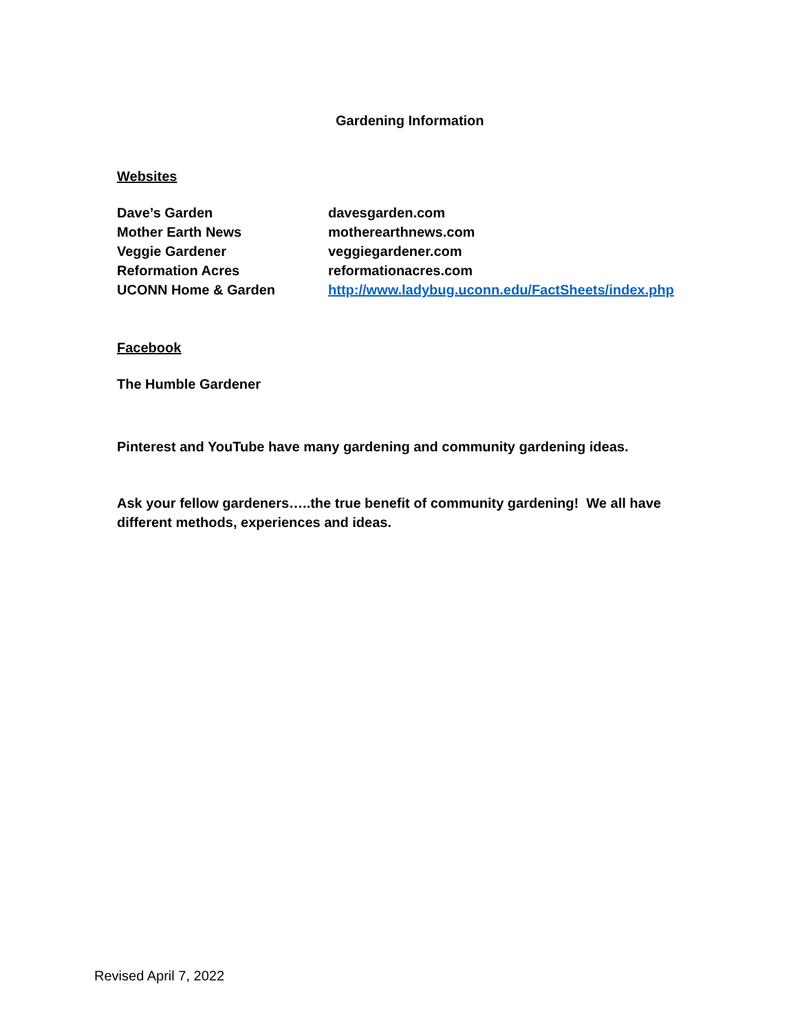Gardening Information
Websites
| Dave’s Garden | davesgarden.com |
| Mother Earth News | motherearthnews.com |
| Veggie Gardener | veggiegardener.com |
| Reformation Acres | reformationacres.com |
| UCONN Home & Garden | http://www.ladybug.uconn.edu/FactSheets/index.php |
Facebook
The Humble Gardener
Pinterest and YouTube have many gardening and community gardening ideas.
Ask your fellow gardeners…..the true benefit of community gardening! We all have different methods, experiences and ideas.
Revised April 7, 2022